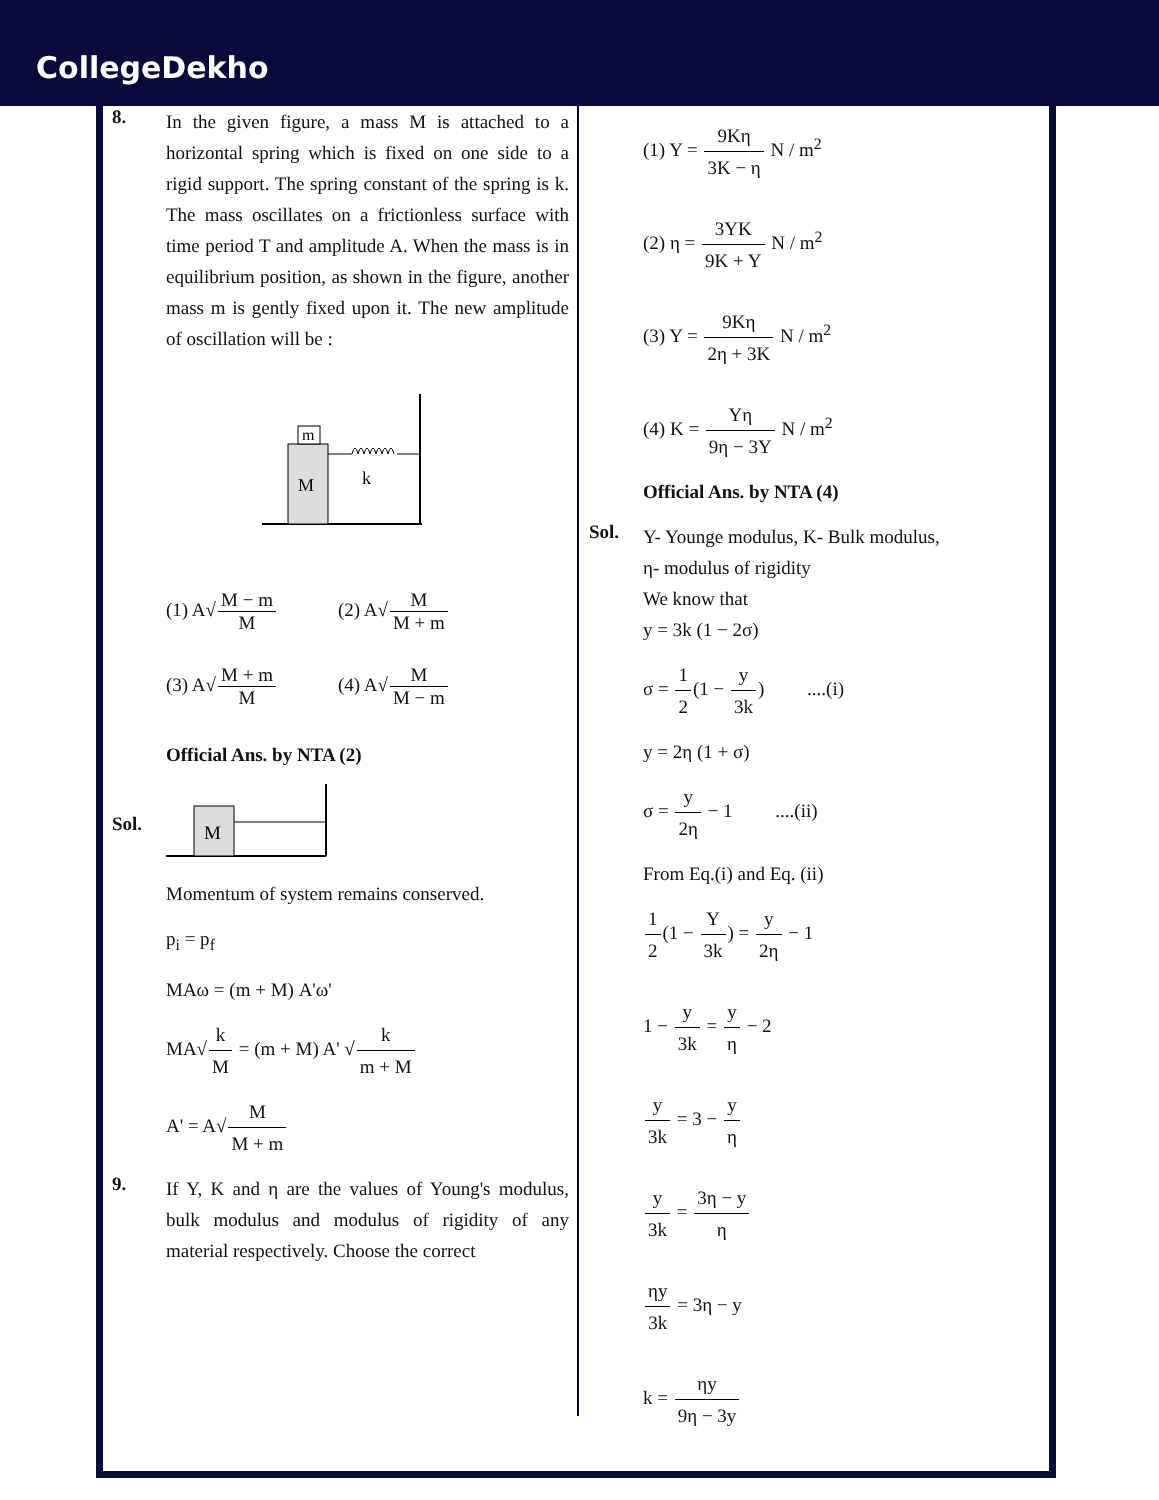CollegeDekho
8.
In the given figure, a mass M is attached to a horizontal spring which is fixed on one side to a rigid support. The spring constant of the spring is k. The mass oscillates on a frictionless surface with time period T and amplitude A. When the mass is in equilibrium position, as shown in the figure, another mass m is gently fixed upon it. The new amplitude of oscillation will be :
m
M
k
(1) A√M − m M (2) A√M M + m
(3) A√M + m M (4) A√M M − m
Official Ans. by NTA (2)
Sol.
M
Momentum of system remains conserved.
p<sub>i</sub> = p<sub>f</sub>
MAω = (m + M) A'ω'
MA√k M = (m + M) A' √k m + M
A' = A√M M + m
9.
If Y, K and η are the values of Young's modulus, bulk modulus and modulus of rigidity of any material respectively. Choose the correct
(1) Y = 9Kη 3K − η N / m<sup>2</sup>
(2) η = 3YK 9K + Y N / m<sup>2</sup>
(3) Y = 9Kη 2η + 3K N / m<sup>2</sup>
(4) K = Yη 9η − 3Y N / m<sup>2</sup>
Official Ans. by NTA (4)
Sol.
Y- Younge modulus, K- Bulk modulus,
η- modulus of rigidity
We know that
y = 3k (1 − 2σ)
σ = 1 2(1 − y 3k) ....(i)
y = 2η (1 + σ)
σ = y 2η − 1 ....(ii)
From Eq.(i) and Eq. (ii)
1 2(1 − Y 3k) = y 2η − 1
1 − y 3k = y η − 2
y 3k = 3 − y η
y 3k = 3η − y η
ηy 3k = 3η − y
k = ηy 9η − 3y